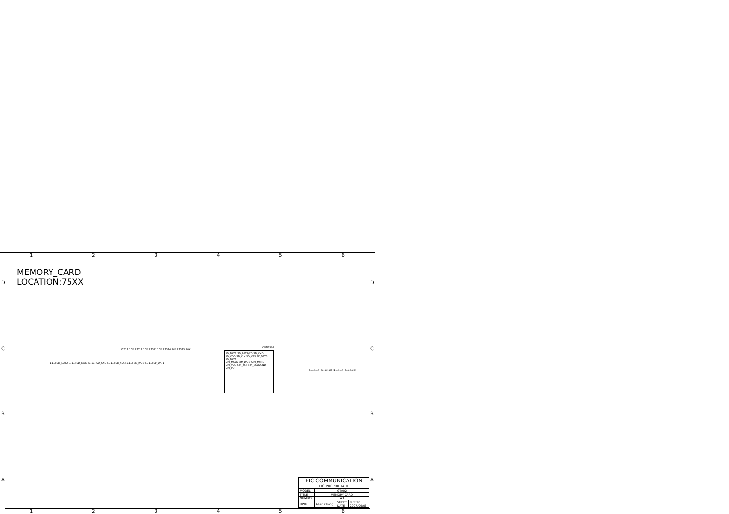123456
MEMORY_CARD
LOCATION:75XX
D D
C C
B B
A A
R7511 10K R7512 10K R7513 10K R7514 10K R7515 10K
CON7501
[1,11] SD_DAT2 [1,11] SD_DAT3 [1,11] SD_CMD [1,11] SD_CLK [1,11] SD_DAT0 [1,11] SD_DAT1
SD_DAT2 SD_DAT3/CD SD_CMD SD_VDD SD_CLK SD_VSS SD_DAT0 SD_DAT1
SIM_MCLK SIM_DAT0 SIM_MCMD SIM_VCC SIM_RST SIM_SCLK GND SIM_I/O
[1,13,16] [1,13,16] [1,13,16] [1,13,16]
| FIC COMMUNICATION | | | |
| FIC PROPRIETARY | | | |
| MODEL | GTA02 | | |
| TITLE | MEMORY CARD | | |
| NUMBER | A3 | | |
| DWG | Allen Chang | SHEET DATE | 8 of 20 2007/09/06 |
123456